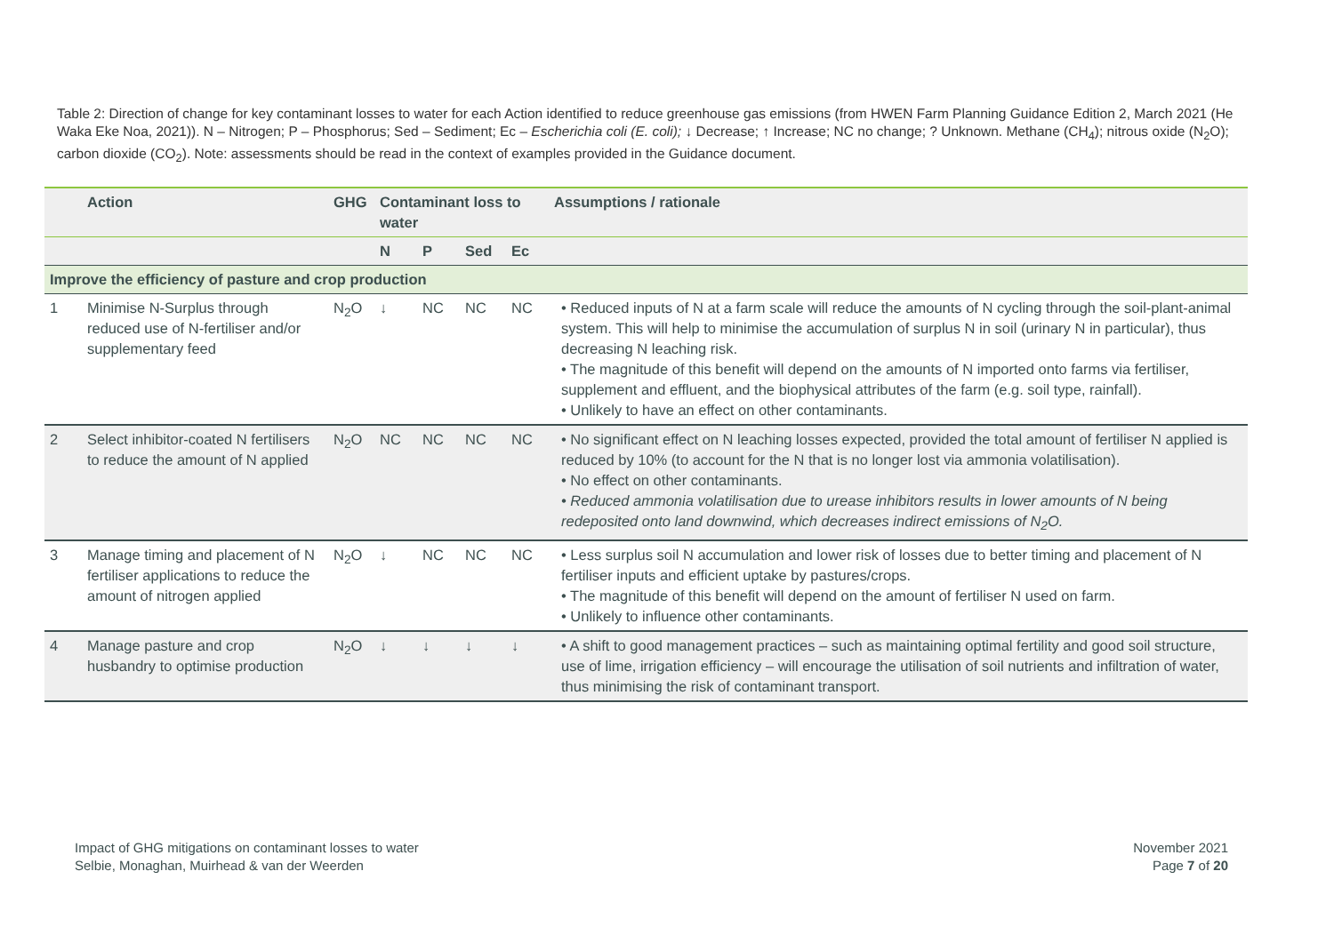Table 2: Direction of change for key contaminant losses to water for each Action identified to reduce greenhouse gas emissions (from HWEN Farm Planning Guidance Edition 2, March 2021 (He Waka Eke Noa, 2021)). N – Nitrogen; P – Phosphorus; Sed – Sediment; Ec – Escherichia coli (E. coli); ↓ Decrease; ↑ Increase; NC no change; ? Unknown. Methane (CH<sub>4</sub>); nitrous oxide (N<sub>2</sub>O); carbon dioxide (CO<sub>2</sub>). Note: assessments should be read in the context of examples provided in the Guidance document.
| | Action | GHG | Contaminant loss to water | | | | Assumptions / rationale |
| --- | --- | --- | --- | --- | --- | --- | --- |
| | | | N | P | Sed | Ec | |
| Improve the efficiency of pasture and crop production | | | | | | | |
| 1 | Minimise N-Surplus through reduced use of N-fertiliser and/or supplementary feed | N<sub>2</sub>O | ↓ | NC | NC | NC | • Reduced inputs of N at a farm scale will reduce the amounts of N cycling through the soil-plant-animal system. This will help to minimise the accumulation of surplus N in soil (urinary N in particular), thus decreasing N leaching risk. • The magnitude of this benefit will depend on the amounts of N imported onto farms via fertiliser, supplement and effluent, and the biophysical attributes of the farm (e.g. soil type, rainfall). • Unlikely to have an effect on other contaminants. |
| 2 | Select inhibitor-coated N fertilisers to reduce the amount of N applied | N<sub>2</sub>O | NC | NC | NC | NC | • No significant effect on N leaching losses expected, provided the total amount of fertiliser N applied is reduced by 10% (to account for the N that is no longer lost via ammonia volatilisation). • No effect on other contaminants. • Reduced ammonia volatilisation due to urease inhibitors results in lower amounts of N being redeposited onto land downwind, which decreases indirect emissions of N<sub>2</sub>O. |
| 3 | Manage timing and placement of N fertiliser applications to reduce the amount of nitrogen applied | N<sub>2</sub>O | ↓ | NC | NC | NC | • Less surplus soil N accumulation and lower risk of losses due to better timing and placement of N fertiliser inputs and efficient uptake by pastures/crops. • The magnitude of this benefit will depend on the amount of fertiliser N used on farm. • Unlikely to influence other contaminants. |
| 4 | Manage pasture and crop husbandry to optimise production | N<sub>2</sub>O | ↓ | ↓ | ↓ | ↓ | • A shift to good management practices – such as maintaining optimal fertility and good soil structure, use of lime, irrigation efficiency – will encourage the utilisation of soil nutrients and infiltration of water, thus minimising the risk of contaminant transport. |
Impact of GHG mitigations on contaminant losses to water
Selbie, Monaghan, Muirhead & van der Weerden
November 2021
Page 7 of 20